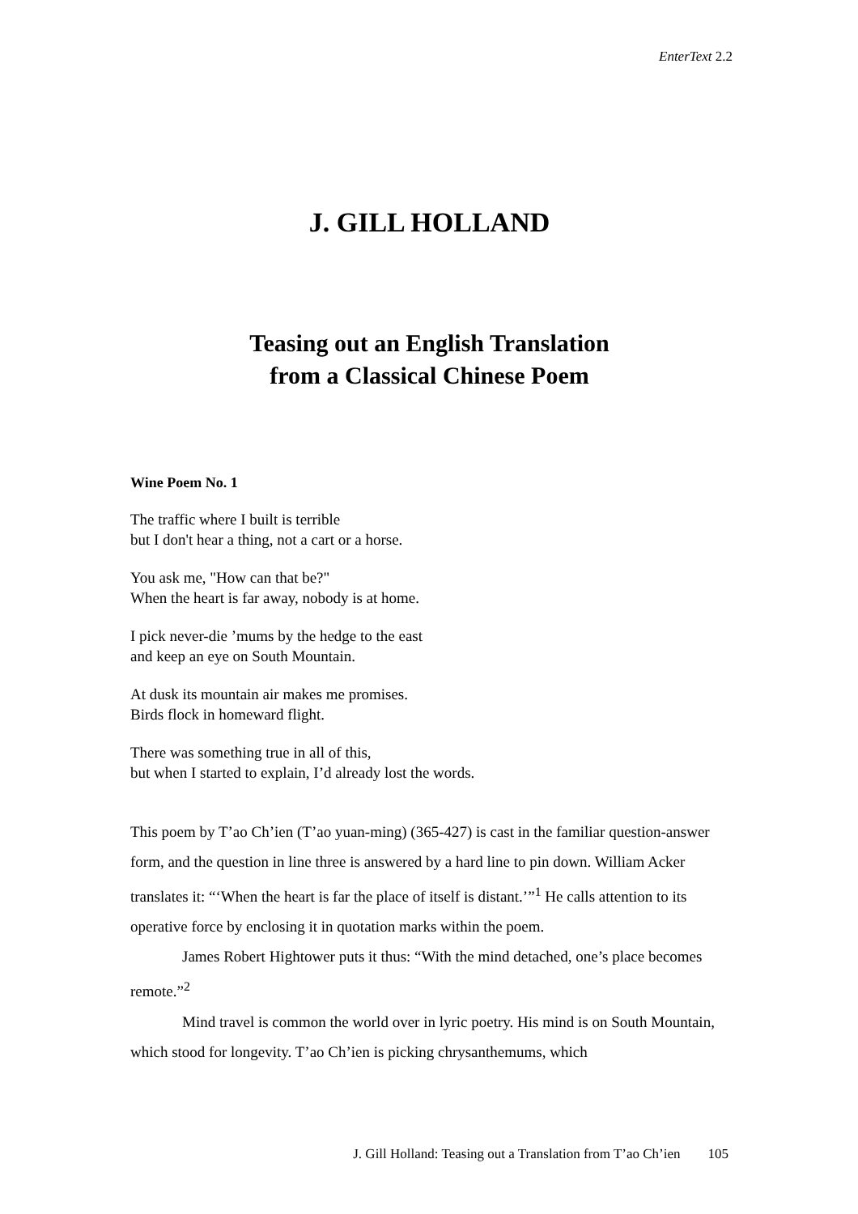EnterText 2.2
J. GILL HOLLAND
Teasing out an English Translation
from a Classical Chinese Poem
Wine Poem No. 1
The traffic where I built is terrible
but I don't hear a thing, not a cart or a horse.
You ask me, "How can that be?"
When the heart is far away, nobody is at home.
I pick never-die ’mums by the hedge to the east
and keep an eye on South Mountain.
At dusk its mountain air makes me promises.
Birds flock in homeward flight.
There was something true in all of this,
but when I started to explain, I’d already lost the words.
This poem by T’ao Ch’ien (T’ao yuan-ming) (365-427) is cast in the familiar question-answer form, and the question in line three is answered by a hard line to pin down. William Acker translates it: “‘When the heart is far the place of itself is distant.’”<sup>1</sup> He calls attention to its operative force by enclosing it in quotation marks within the poem.
James Robert Hightower puts it thus: “With the mind detached, one’s place becomes remote.”<sup>2</sup>
Mind travel is common the world over in lyric poetry. His mind is on South Mountain, which stood for longevity. T’ao Ch’ien is picking chrysanthemums, which
J. Gill Holland: Teasing out a Translation from T’ao Ch’ien 105